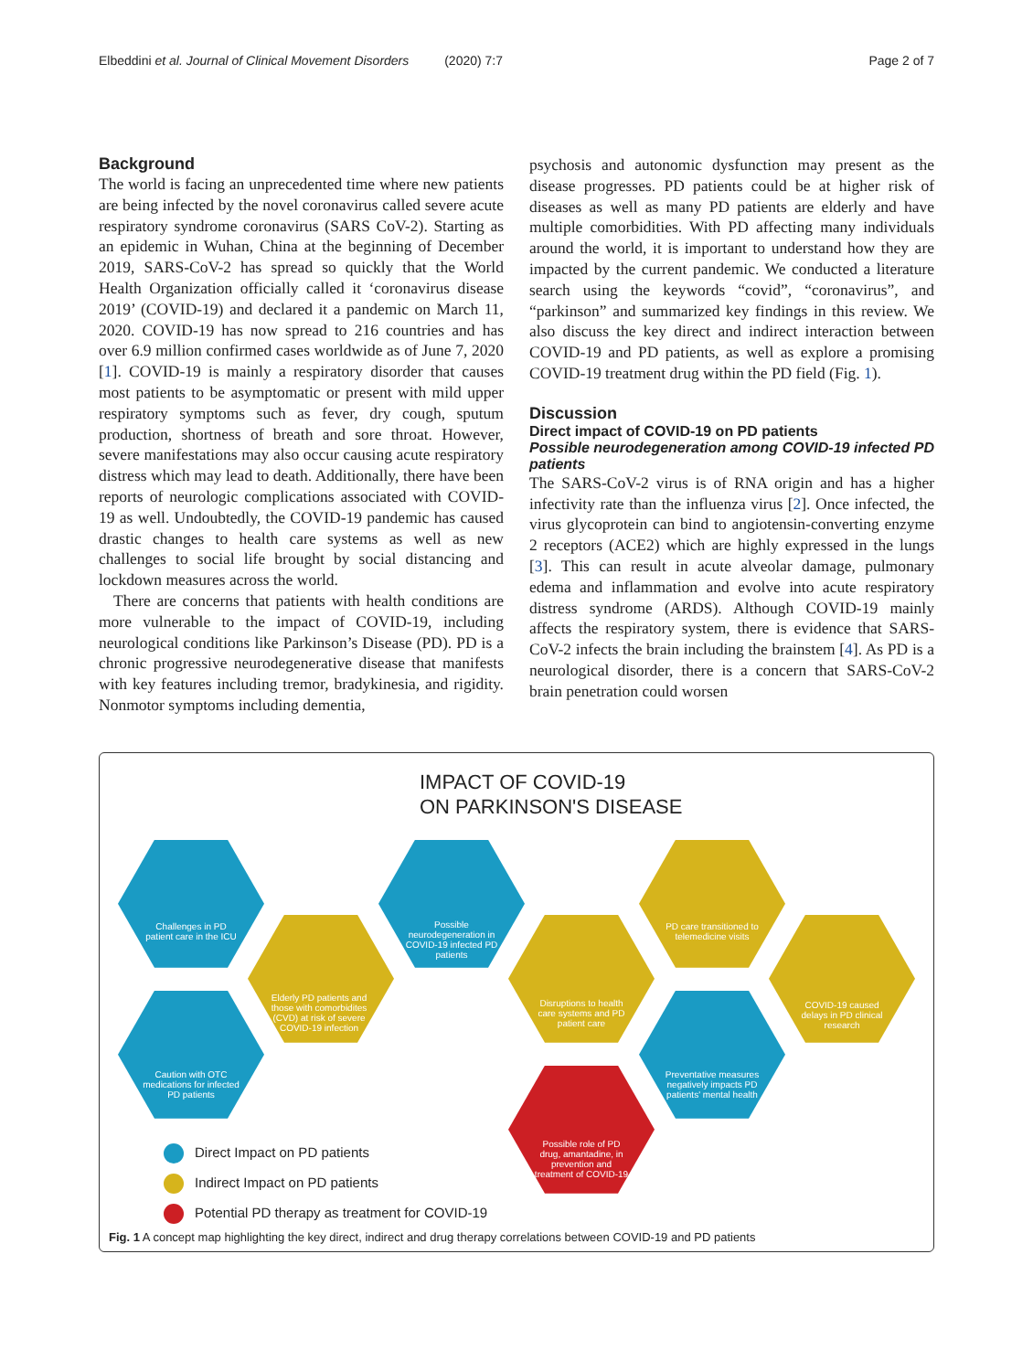Elbeddini et al. Journal of Clinical Movement Disorders (2020) 7:7 Page 2 of 7
Background
The world is facing an unprecedented time where new patients are being infected by the novel coronavirus called severe acute respiratory syndrome coronavirus (SARS CoV-2). Starting as an epidemic in Wuhan, China at the beginning of December 2019, SARS-CoV-2 has spread so quickly that the World Health Organization officially called it ‘coronavirus disease 2019’ (COVID-19) and declared it a pandemic on March 11, 2020. COVID-19 has now spread to 216 countries and has over 6.9 million confirmed cases worldwide as of June 7, 2020 [1]. COVID-19 is mainly a respiratory disorder that causes most patients to be asymptomatic or present with mild upper respiratory symptoms such as fever, dry cough, sputum production, shortness of breath and sore throat. However, severe manifestations may also occur causing acute respiratory distress which may lead to death. Additionally, there have been reports of neurologic complications associated with COVID-19 as well. Undoubtedly, the COVID-19 pandemic has caused drastic changes to health care systems as well as new challenges to social life brought by social distancing and lockdown measures across the world.
There are concerns that patients with health conditions are more vulnerable to the impact of COVID-19, including neurological conditions like Parkinson’s Disease (PD). PD is a chronic progressive neurodegenerative disease that manifests with key features including tremor, bradykinesia, and rigidity. Nonmotor symptoms including dementia,
psychosis and autonomic dysfunction may present as the disease progresses. PD patients could be at higher risk of diseases as well as many PD patients are elderly and have multiple comorbidities. With PD affecting many individuals around the world, it is important to understand how they are impacted by the current pandemic. We conducted a literature search using the keywords “covid”, “coronavirus”, and “parkinson” and summarized key findings in this review. We also discuss the key direct and indirect interaction between COVID-19 and PD patients, as well as explore a promising COVID-19 treatment drug within the PD field (Fig. 1).
Discussion
Direct impact of COVID-19 on PD patients
Possible neurodegeneration among COVID-19 infected PD patients
The SARS-CoV-2 virus is of RNA origin and has a higher infectivity rate than the influenza virus [2]. Once infected, the virus glycoprotein can bind to angiotensin-converting enzyme 2 receptors (ACE2) which are highly expressed in the lungs [3]. This can result in acute alveolar damage, pulmonary edema and inflammation and evolve into acute respiratory distress syndrome (ARDS). Although COVID-19 mainly affects the respiratory system, there is evidence that SARS-CoV-2 infects the brain including the brainstem [4]. As PD is a neurological disorder, there is a concern that SARS-CoV-2 brain penetration could worsen
IMPACT OF COVID-19
ON PARKINSON'S DISEASE
Challenges in PD patient care in the ICU
Possible neurodegeneration in COVID-19 infected PD patients
PD care transitioned to telemedicine visits
Elderly PD patients and those with comorbidites (CVD) at risk of severe COVID-19 infection
Disruptions to health care systems and PD patient care
COVID-19 caused delays in PD clinical research
Caution with OTC medications for infected PD patients
Preventative measures negatively impacts PD patients' mental health
Possible role of PD drug, amantadine, in prevention and treatment of COVID-19
Direct Impact on PD patients
Indirect Impact on PD patients
Potential PD therapy as treatment for COVID-19
Fig. 1 A concept map highlighting the key direct, indirect and drug therapy correlations between COVID-19 and PD patients